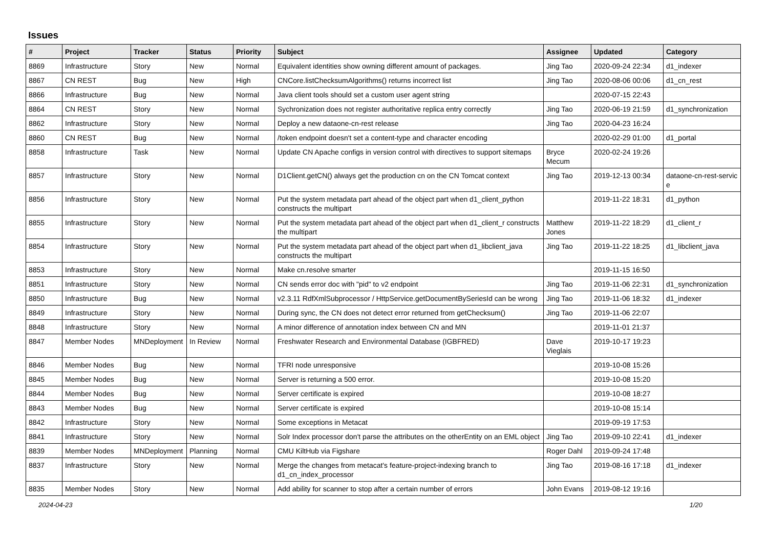Issues
| # | Project | Tracker | Status | Priority | Subject | Assignee | Updated | Category |
| --- | --- | --- | --- | --- | --- | --- | --- | --- |
| 8869 | Infrastructure | Story | New | Normal | Equivalent identities show owning different amount of packages. | Jing Tao | 2020-09-24 22:34 | d1_indexer |
| 8867 | CN REST | Bug | New | High | CNCore.listChecksumAlgorithms() returns incorrect list | Jing Tao | 2020-08-06 00:06 | d1_cn_rest |
| 8866 | Infrastructure | Bug | New | Normal | Java client tools should set a custom user agent string | | 2020-07-15 22:43 | |
| 8864 | CN REST | Story | New | Normal | Sychronization does not register authoritative replica entry correctly | Jing Tao | 2020-06-19 21:59 | d1_synchronization |
| 8862 | Infrastructure | Story | New | Normal | Deploy a new dataone-cn-rest release | Jing Tao | 2020-04-23 16:24 | |
| 8860 | CN REST | Bug | New | Normal | /token endpoint doesn't set a content-type and character encoding | | 2020-02-29 01:00 | d1_portal |
| 8858 | Infrastructure | Task | New | Normal | Update CN Apache configs in version control with directives to support sitemaps | Bryce Mecum | 2020-02-24 19:26 | |
| 8857 | Infrastructure | Story | New | Normal | D1Client.getCN() always get the production cn on the CN Tomcat context | Jing Tao | 2019-12-13 00:34 | dataone-cn-rest-servic e |
| 8856 | Infrastructure | Story | New | Normal | Put the system metadata part ahead of the object part when d1_client_python constructs the multipart | | 2019-11-22 18:31 | d1_python |
| 8855 | Infrastructure | Story | New | Normal | Put the system metadata part ahead of the object part when d1_client_r constructs the multipart | Matthew Jones | 2019-11-22 18:29 | d1_client_r |
| 8854 | Infrastructure | Story | New | Normal | Put the system metadata part ahead of the object part when d1_libclient_java constructs the multipart | Jing Tao | 2019-11-22 18:25 | d1_libclient_java |
| 8853 | Infrastructure | Story | New | Normal | Make cn.resolve smarter | | 2019-11-15 16:50 | |
| 8851 | Infrastructure | Story | New | Normal | CN sends error doc with "pid" to v2 endpoint | Jing Tao | 2019-11-06 22:31 | d1_synchronization |
| 8850 | Infrastructure | Bug | New | Normal | v2.3.11 RdfXmlSubprocessor / HttpService.getDocumentBySeriesId can be wrong | Jing Tao | 2019-11-06 18:32 | d1_indexer |
| 8849 | Infrastructure | Story | New | Normal | During sync, the CN does not detect error returned from getChecksum() | Jing Tao | 2019-11-06 22:07 | |
| 8848 | Infrastructure | Story | New | Normal | A minor difference of annotation index between CN and MN | | 2019-11-01 21:37 | |
| 8847 | Member Nodes | MNDeployment | In Review | Normal | Freshwater Research and Environmental Database (IGBFRED) | Dave Vieglais | 2019-10-17 19:23 | |
| 8846 | Member Nodes | Bug | New | Normal | TFRI node unresponsive | | 2019-10-08 15:26 | |
| 8845 | Member Nodes | Bug | New | Normal | Server is returning a 500 error. | | 2019-10-08 15:20 | |
| 8844 | Member Nodes | Bug | New | Normal | Server certificate is expired | | 2019-10-08 18:27 | |
| 8843 | Member Nodes | Bug | New | Normal | Server certificate is expired | | 2019-10-08 15:14 | |
| 8842 | Infrastructure | Story | New | Normal | Some exceptions in Metacat | | 2019-09-19 17:53 | |
| 8841 | Infrastructure | Story | New | Normal | Solr Index processor don't parse the attributes on the otherEntity on an EML object | Jing Tao | 2019-09-10 22:41 | d1_indexer |
| 8839 | Member Nodes | MNDeployment | Planning | Normal | CMU KiltHub via Figshare | Roger Dahl | 2019-09-24 17:48 | |
| 8837 | Infrastructure | Story | New | Normal | Merge the changes from metacat's feature-project-indexing branch to d1_cn_index_processor | Jing Tao | 2019-08-16 17:18 | d1_indexer |
| 8835 | Member Nodes | Story | New | Normal | Add ability for scanner to stop after a certain number of errors | John Evans | 2019-08-12 19:16 | |
2024-04-23 1/20